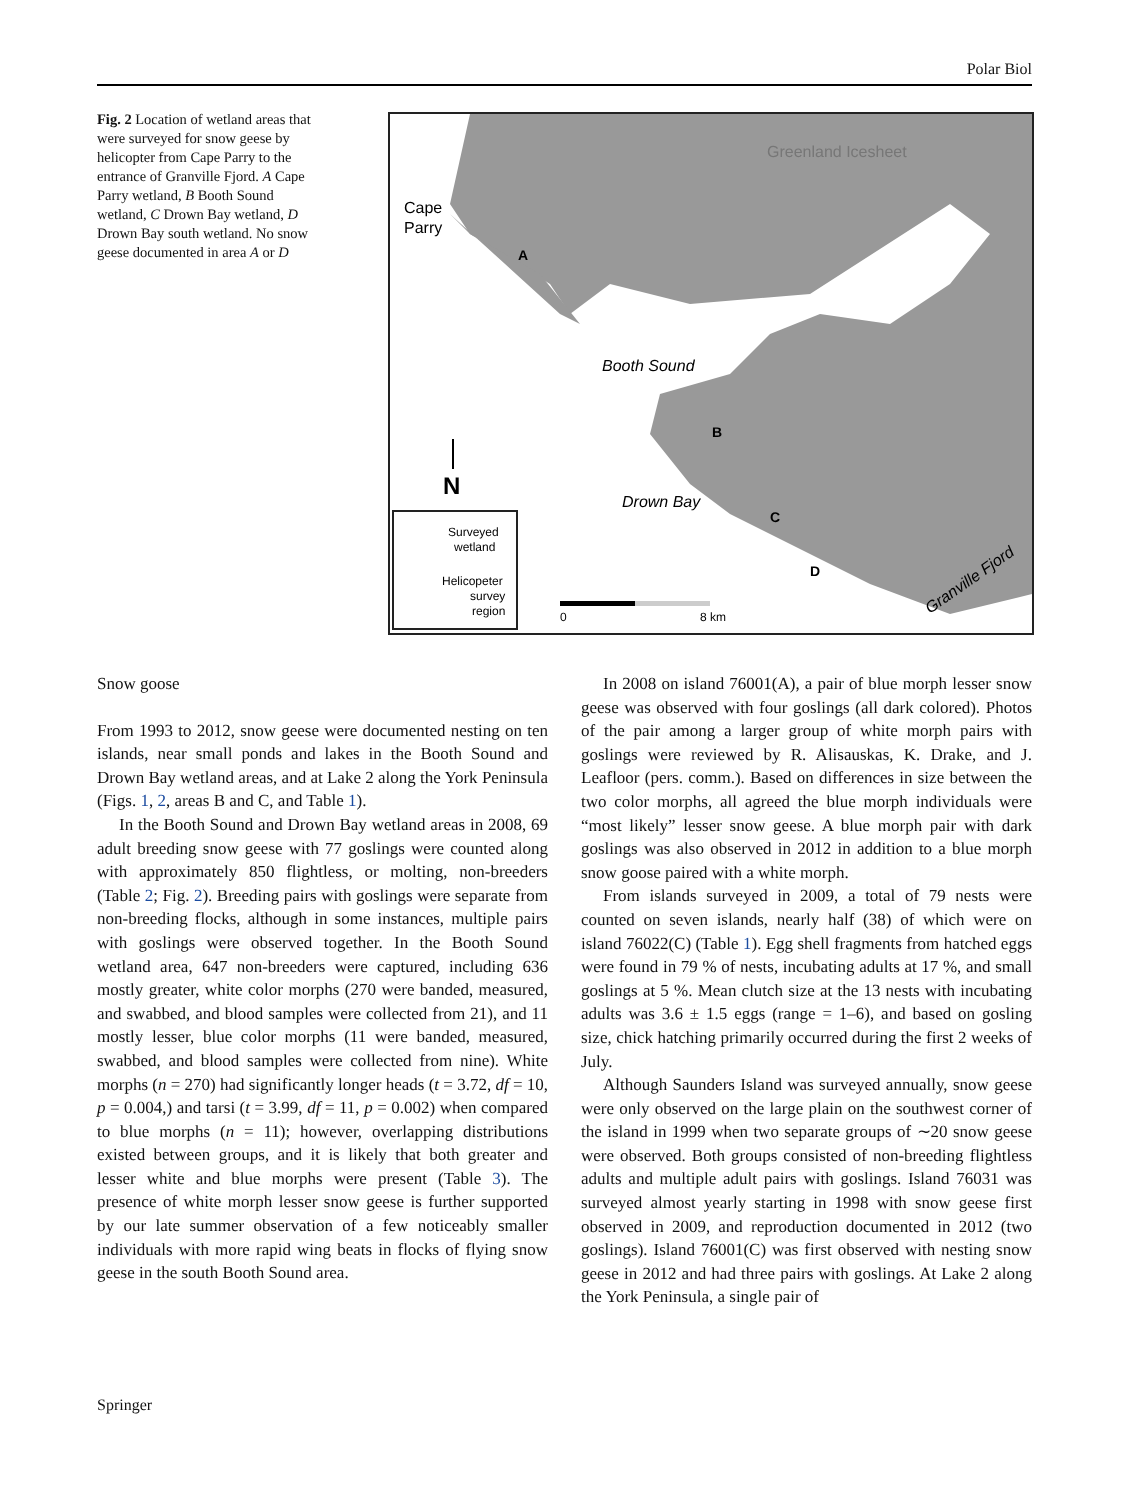Polar Biol
Fig. 2 Location of wetland areas that were surveyed for snow geese by helicopter from Cape Parry to the entrance of Granville Fjord. A Cape Parry wetland, B Booth Sound wetland, C Drown Bay wetland, D Drown Bay south wetland. No snow geese documented in area A or D
Greenland Icesheet
Cape
Parry
Booth Sound
Drown Bay
A
B
C
D
Granville Fjord
N
Surveyed
wetland
Helicopeter
survey
region
0
8 km
Snow goose
From 1993 to 2012, snow geese were documented nesting on ten islands, near small ponds and lakes in the Booth Sound and Drown Bay wetland areas, and at Lake 2 along the York Peninsula (Figs. 1, 2, areas B and C, and Table 1).
In the Booth Sound and Drown Bay wetland areas in 2008, 69 adult breeding snow geese with 77 goslings were counted along with approximately 850 flightless, or molting, non-breeders (Table 2; Fig. 2). Breeding pairs with goslings were separate from non-breeding flocks, although in some instances, multiple pairs with goslings were observed together. In the Booth Sound wetland area, 647 non-breeders were captured, including 636 mostly greater, white color morphs (270 were banded, measured, and swabbed, and blood samples were collected from 21), and 11 mostly lesser, blue color morphs (11 were banded, measured, swabbed, and blood samples were collected from nine). White morphs (n = 270) had significantly longer heads (t = 3.72, df = 10, p = 0.004,) and tarsi (t = 3.99, df = 11, p = 0.002) when compared to blue morphs (n = 11); however, overlapping distributions existed between groups, and it is likely that both greater and lesser white and blue morphs were present (Table 3). The presence of white morph lesser snow geese is further supported by our late summer observation of a few noticeably smaller individuals with more rapid wing beats in flocks of flying snow geese in the south Booth Sound area.
In 2008 on island 76001(A), a pair of blue morph lesser snow geese was observed with four goslings (all dark colored). Photos of the pair among a larger group of white morph pairs with goslings were reviewed by R. Alisauskas, K. Drake, and J. Leafloor (pers. comm.). Based on differences in size between the two color morphs, all agreed the blue morph individuals were “most likely” lesser snow geese. A blue morph pair with dark goslings was also observed in 2012 in addition to a blue morph snow goose paired with a white morph.
From islands surveyed in 2009, a total of 79 nests were counted on seven islands, nearly half (38) of which were on island 76022(C) (Table 1). Egg shell fragments from hatched eggs were found in 79 % of nests, incubating adults at 17 %, and small goslings at 5 %. Mean clutch size at the 13 nests with incubating adults was 3.6 ± 1.5 eggs (range = 1–6), and based on gosling size, chick hatching primarily occurred during the first 2 weeks of July.
Although Saunders Island was surveyed annually, snow geese were only observed on the large plain on the southwest corner of the island in 1999 when two separate groups of ∼20 snow geese were observed. Both groups consisted of non-breeding flightless adults and multiple adult pairs with goslings. Island 76031 was surveyed almost yearly starting in 1998 with snow geese first observed in 2009, and reproduction documented in 2012 (two goslings). Island 76001(C) was first observed with nesting snow geese in 2012 and had three pairs with goslings. At Lake 2 along the York Peninsula, a single pair of
Springer